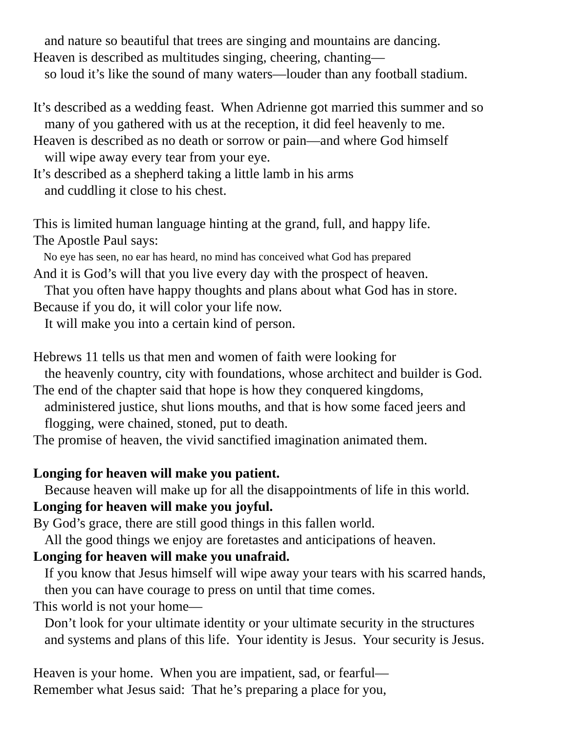and nature so beautiful that trees are singing and mountains are dancing.
Heaven is described as multitudes singing, cheering, chanting—
so loud it’s like the sound of many waters—louder than any football stadium.
It’s described as a wedding feast. When Adrienne got married this summer and so
many of you gathered with us at the reception, it did feel heavenly to me.
Heaven is described as no death or sorrow or pain—and where God himself
will wipe away every tear from your eye.
It’s described as a shepherd taking a little lamb in his arms
and cuddling it close to his chest.
This is limited human language hinting at the grand, full, and happy life.
The Apostle Paul says:
No eye has seen, no ear has heard, no mind has conceived what God has prepared
And it is God’s will that you live every day with the prospect of heaven.
That you often have happy thoughts and plans about what God has in store.
Because if you do, it will color your life now.
It will make you into a certain kind of person.
Hebrews 11 tells us that men and women of faith were looking for
the heavenly country, city with foundations, whose architect and builder is God.
The end of the chapter said that hope is how they conquered kingdoms,
administered justice, shut lions mouths, and that is how some faced jeers and
flogging, were chained, stoned, put to death.
The promise of heaven, the vivid sanctified imagination animated them.
Longing for heaven will make you patient.
Because heaven will make up for all the disappointments of life in this world.
Longing for heaven will make you joyful.
By God’s grace, there are still good things in this fallen world.
All the good things we enjoy are foretastes and anticipations of heaven.
Longing for heaven will make you unafraid.
If you know that Jesus himself will wipe away your tears with his scarred hands,
then you can have courage to press on until that time comes.
This world is not your home—
Don’t look for your ultimate identity or your ultimate security in the structures
and systems and plans of this life. Your identity is Jesus. Your security is Jesus.
Heaven is your home. When you are impatient, sad, or fearful—
Remember what Jesus said: That he’s preparing a place for you,